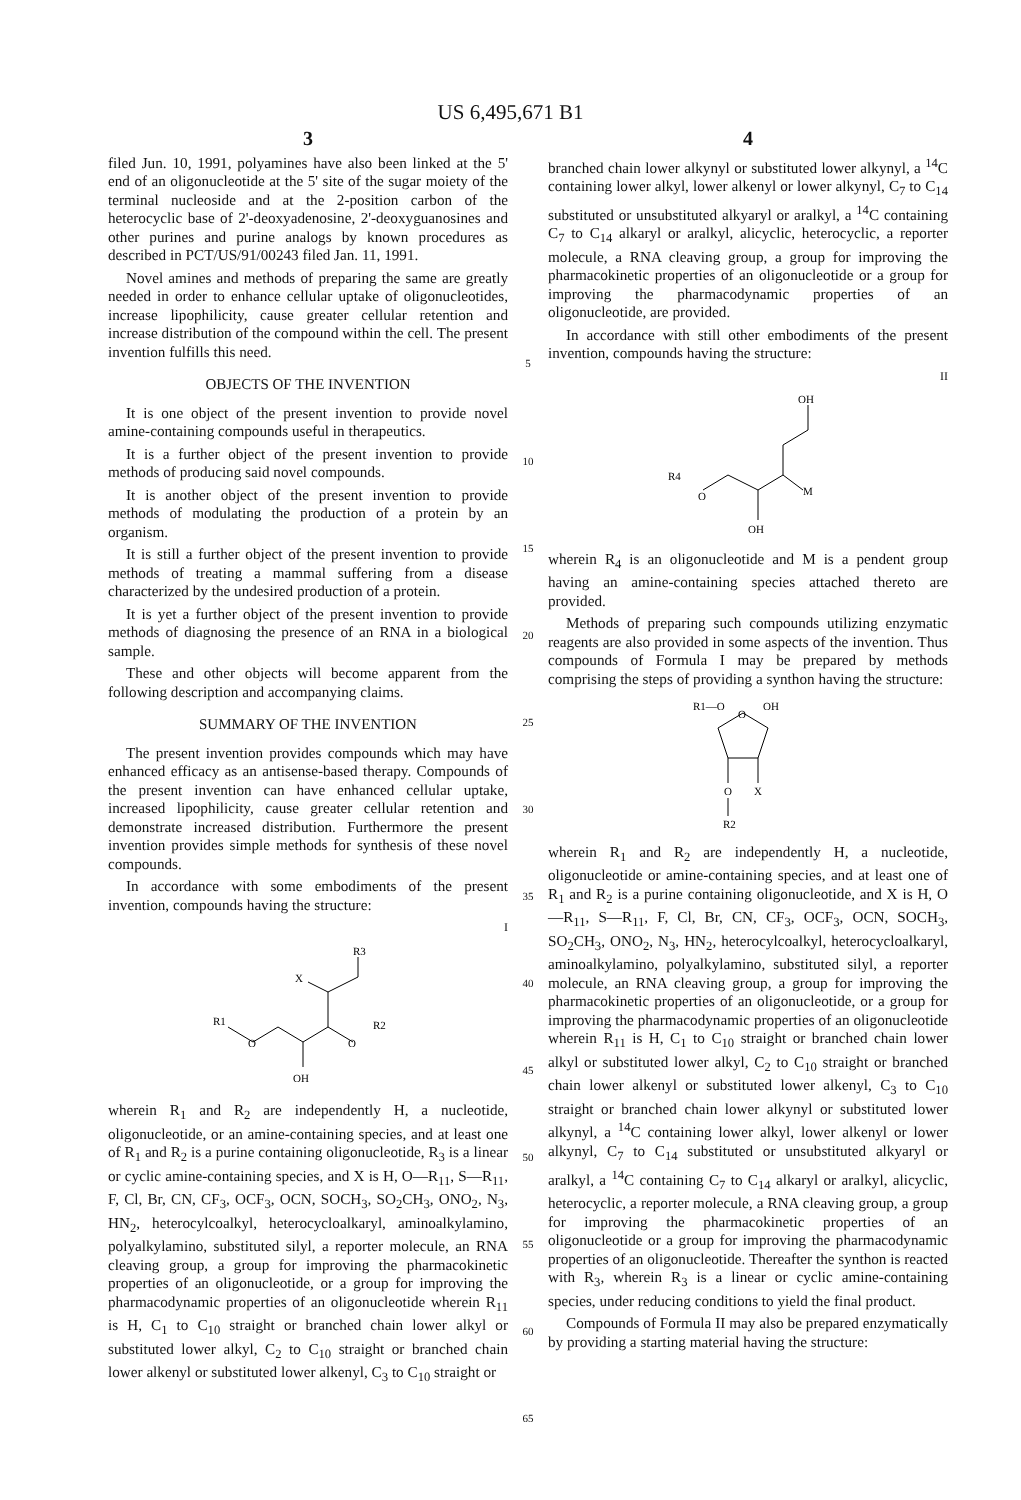US 6,495,671 B1
3
filed Jun. 10, 1991, polyamines have also been linked at the 5' end of an oligonucleotide at the 5' site of the sugar moiety of the terminal nucleoside and at the 2-position carbon of the heterocyclic base of 2'-deoxyadenosine, 2'-deoxyguanosines and other purines and purine analogs by known procedures as described in PCT/US/91/00243 filed Jan. 11, 1991.
Novel amines and methods of preparing the same are greatly needed in order to enhance cellular uptake of oligonucleotides, increase lipophilicity, cause greater cellular retention and increase distribution of the compound within the cell. The present invention fulfills this need.
OBJECTS OF THE INVENTION
It is one object of the present invention to provide novel amine-containing compounds useful in therapeutics.
It is a further object of the present invention to provide methods of producing said novel compounds.
It is another object of the present invention to provide methods of modulating the production of a protein by an organism.
It is still a further object of the present invention to provide methods of treating a mammal suffering from a disease characterized by the undesired production of a protein.
It is yet a further object of the present invention to provide methods of diagnosing the presence of an RNA in a biological sample.
These and other objects will become apparent from the following description and accompanying claims.
SUMMARY OF THE INVENTION
The present invention provides compounds which may have enhanced efficacy as an antisense-based therapy. Compounds of the present invention can have enhanced cellular uptake, increased lipophilicity, cause greater cellular retention and demonstrate increased distribution. Furthermore the present invention provides simple methods for synthesis of these novel compounds.
In accordance with some embodiments of the present invention, compounds having the structure:
I
R1
O
O
R2
OH
X
R3
wherein R<sub>1</sub> and R<sub>2</sub> are independently H, a nucleotide, oligonucleotide, or an amine-containing species, and at least one of R<sub>1</sub> and R<sub>2</sub> is a purine containing oligonucleotide, R<sub>3</sub> is a linear or cyclic amine-containing species, and X is H, O—R<sub>11</sub>, S—R<sub>11</sub>, F, Cl, Br, CN, CF<sub>3</sub>, OCF<sub>3</sub>, OCN, SOCH<sub>3</sub>, SO<sub>2</sub>CH<sub>3</sub>, ONO<sub>2</sub>, N<sub>3</sub>, HN<sub>2</sub>, heterocylcoalkyl, heterocycloalkaryl, aminoalkylamino, polyalkylamino, substituted silyl, a reporter molecule, an RNA cleaving group, a group for improving the pharmacokinetic properties of an oligonucleotide, or a group for improving the pharmacodynamic properties of an oligonucleotide wherein R<sub>11</sub> is H, C<sub>1</sub> to C<sub>10</sub> straight or branched chain lower alkyl or substituted lower alkyl, C<sub>2</sub> to C<sub>10</sub> straight or branched chain lower alkenyl or substituted lower alkenyl, C<sub>3</sub> to C<sub>10</sub> straight or
5
10
15
20
25
30
35
40
45
50
55
60
65
4
branched chain lower alkynyl or substituted lower alkynyl, a <sup>14</sup>C containing lower alkyl, lower alkenyl or lower alkynyl, C<sub>7</sub> to C<sub>14</sub> substituted or unsubstituted alkyaryl or aralkyl, a <sup>14</sup>C containing C<sub>7</sub> to C<sub>14</sub> alkaryl or aralkyl, alicyclic, heterocyclic, a reporter molecule, a RNA cleaving group, a group for improving the pharmacokinetic properties of an oligonucleotide or a group for improving the pharmacodynamic properties of an oligonucleotide, are provided.
In accordance with still other embodiments of the present invention, compounds having the structure:
II
R4
O
M
OH
OH
wherein R<sub>4</sub> is an oligonucleotide and M is a pendent group having an amine-containing species attached thereto are provided.
Methods of preparing such compounds utilizing enzymatic reagents are also provided in some aspects of the invention. Thus compounds of Formula I may be prepared by methods comprising the steps of providing a synthon having the structure:
R1—O
OH
O
O
X
R2
wherein R<sub>1</sub> and R<sub>2</sub> are independently H, a nucleotide, oligonucleotide or amine-containing species, and at least one of R<sub>1</sub> and R<sub>2</sub> is a purine containing oligonucleotide, and X is H, O—R<sub>11</sub>, S—R<sub>11</sub>, F, Cl, Br, CN, CF<sub>3</sub>, OCF<sub>3</sub>, OCN, SOCH<sub>3</sub>, SO<sub>2</sub>CH<sub>3</sub>, ONO<sub>2</sub>, N<sub>3</sub>, HN<sub>2</sub>, heterocylcoalkyl, heterocycloalkaryl, aminoalkylamino, polyalkylamino, substituted silyl, a reporter molecule, an RNA cleaving group, a group for improving the pharmacokinetic properties of an oligonucleotide, or a group for improving the pharmacodynamic properties of an oligonucleotide wherein R<sub>11</sub> is H, C<sub>1</sub> to C<sub>10</sub> straight or branched chain lower alkyl or substituted lower alkyl, C<sub>2</sub> to C<sub>10</sub> straight or branched chain lower alkenyl or substituted lower alkenyl, C<sub>3</sub> to C<sub>10</sub> straight or branched chain lower alkynyl or substituted lower alkynyl, a <sup>14</sup>C containing lower alkyl, lower alkenyl or lower alkynyl, C<sub>7</sub> to C<sub>14</sub> substituted or unsubstituted alkyaryl or aralkyl, a <sup>14</sup>C containing C<sub>7</sub> to C<sub>14</sub> alkaryl or aralkyl, alicyclic, heterocyclic, a reporter molecule, a RNA cleaving group, a group for improving the pharmacokinetic properties of an oligonucleotide or a group for improving the pharmacodynamic properties of an oligonucleotide. Thereafter the synthon is reacted with R<sub>3</sub>, wherein R<sub>3</sub> is a linear or cyclic amine-containing species, under reducing conditions to yield the final product.
Compounds of Formula II may also be prepared enzymatically by providing a starting material having the structure: